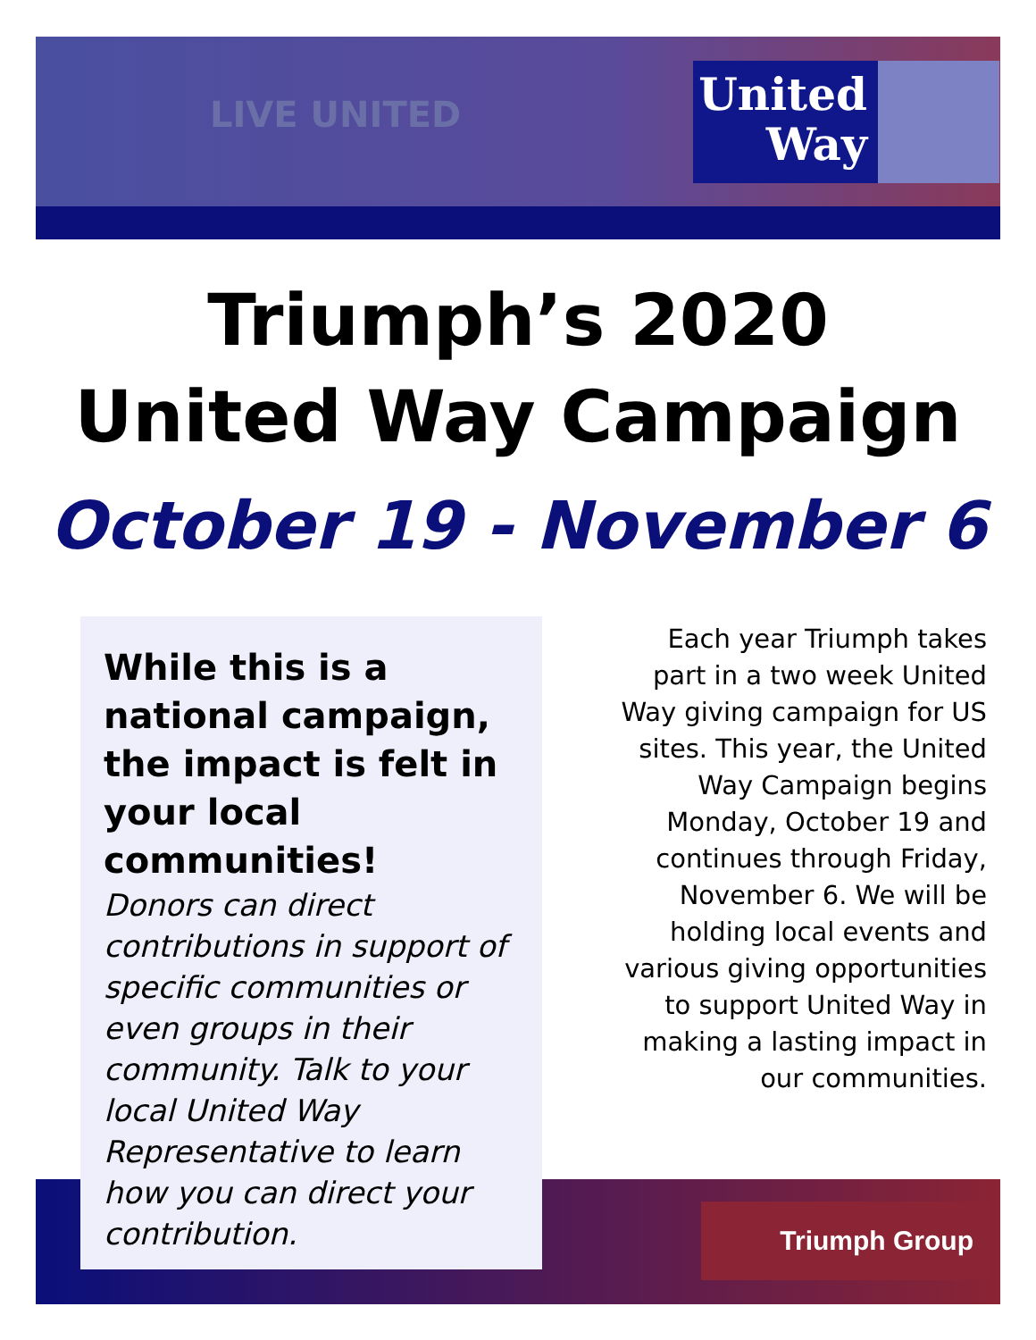LIVE UNITED
United Way
Triumph Group
Triumph’s 2020
United Way Campaign
October 19 - November 6
While this is a national campaign, the impact is felt in your local communities!
Donors can direct contributions in support of specific communities or even groups in their community. Talk to your local United Way Representative to learn how you can direct your contribution.
Each year Triumph takes part in a two week United Way giving campaign for US sites. This year, the United Way Campaign begins Monday, October 19 and continues through Friday, November 6. We will be holding local events and various giving opportunities to support United Way in making a lasting impact in our communities.